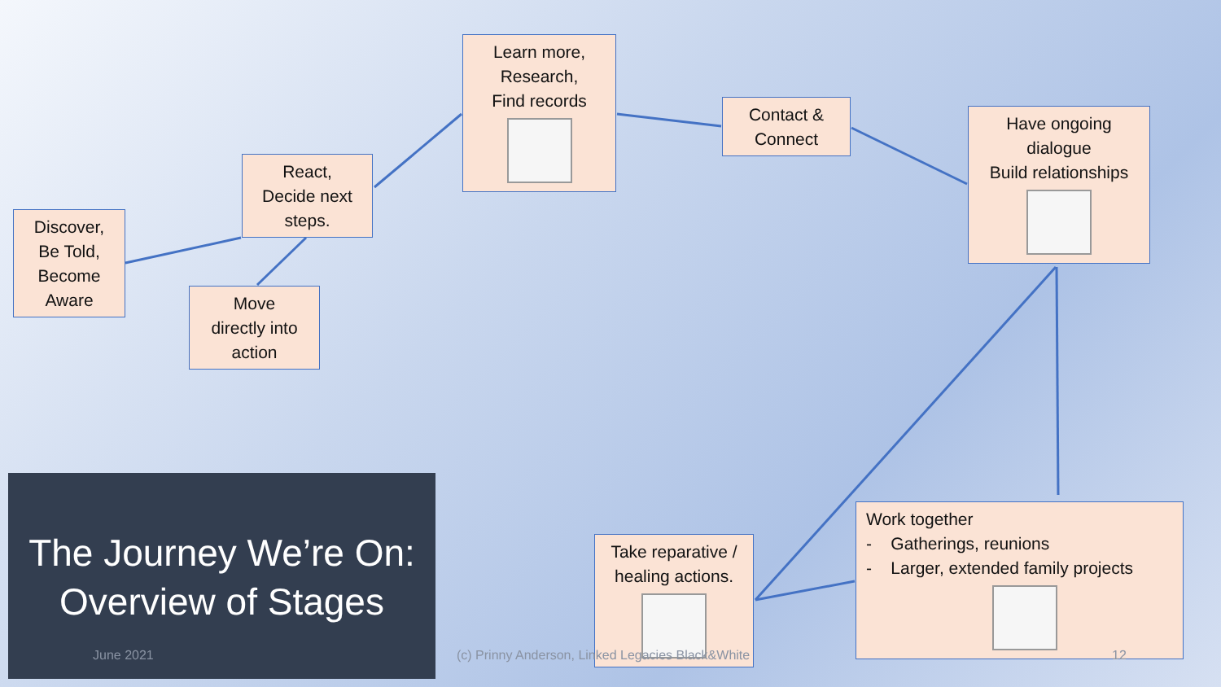Discover,
Be Told,
Become
Aware
React,
Decide next
steps.
Move
directly into
action
Learn more,
Research,
Find records
Contact &
Connect
Have ongoing
dialogue
Build relationships
Take reparative /
healing actions.
Work together
- Gatherings, reunions
- Larger, extended family projects
The Journey We’re On:
Overview of Stages
June 2021
(c) Prinny Anderson, Linked Legacies Black&White
12